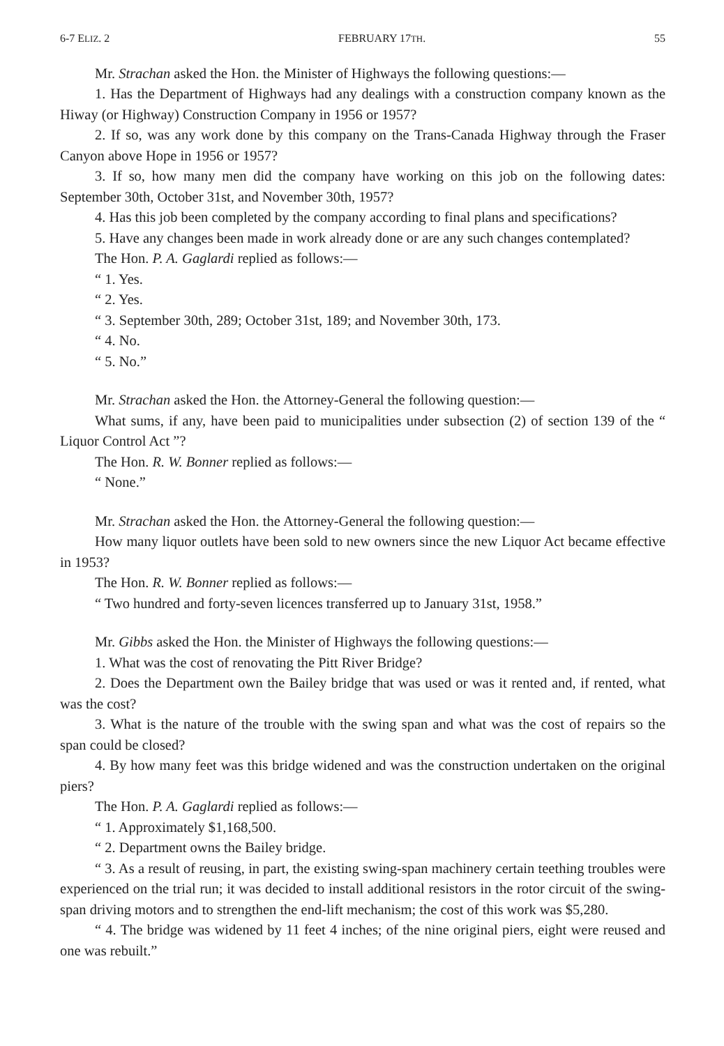6-7 ELIZ. 2 FEBRUARY 17TH. 55
Mr. Strachan asked the Hon. the Minister of Highways the following questions:—
1. Has the Department of Highways had any dealings with a construction company known as the Hiway (or Highway) Construction Company in 1956 or 1957?
2. If so, was any work done by this company on the Trans-Canada Highway through the Fraser Canyon above Hope in 1956 or 1957?
3. If so, how many men did the company have working on this job on the following dates: September 30th, October 31st, and November 30th, 1957?
4. Has this job been completed by the company according to final plans and specifications?
5. Have any changes been made in work already done or are any such changes contemplated?
The Hon. P. A. Gaglardi replied as follows:—
“ 1. Yes.
“ 2. Yes.
“ 3. September 30th, 289; October 31st, 189; and November 30th, 173.
“ 4. No.
“ 5. No.”
Mr. Strachan asked the Hon. the Attorney-General the following question:—
What sums, if any, have been paid to municipalities under subsection (2) of section 139 of the “ Liquor Control Act ”?
The Hon. R. W. Bonner replied as follows:—
“ None.”
Mr. Strachan asked the Hon. the Attorney-General the following question:—
How many liquor outlets have been sold to new owners since the new Liquor Act became effective in 1953?
The Hon. R. W. Bonner replied as follows:—
“ Two hundred and forty-seven licences transferred up to January 31st, 1958.”
Mr. Gibbs asked the Hon. the Minister of Highways the following questions:—
1. What was the cost of renovating the Pitt River Bridge?
2. Does the Department own the Bailey bridge that was used or was it rented and, if rented, what was the cost?
3. What is the nature of the trouble with the swing span and what was the cost of repairs so the span could be closed?
4. By how many feet was this bridge widened and was the construction undertaken on the original piers?
The Hon. P. A. Gaglardi replied as follows:—
“ 1. Approximately $1,168,500.
“ 2. Department owns the Bailey bridge.
“ 3. As a result of reusing, in part, the existing swing-span machinery certain teething troubles were experienced on the trial run; it was decided to install additional resistors in the rotor circuit of the swing-span driving motors and to strengthen the end-lift mechanism; the cost of this work was $5,280.
“ 4. The bridge was widened by 11 feet 4 inches; of the nine original piers, eight were reused and one was rebuilt.”